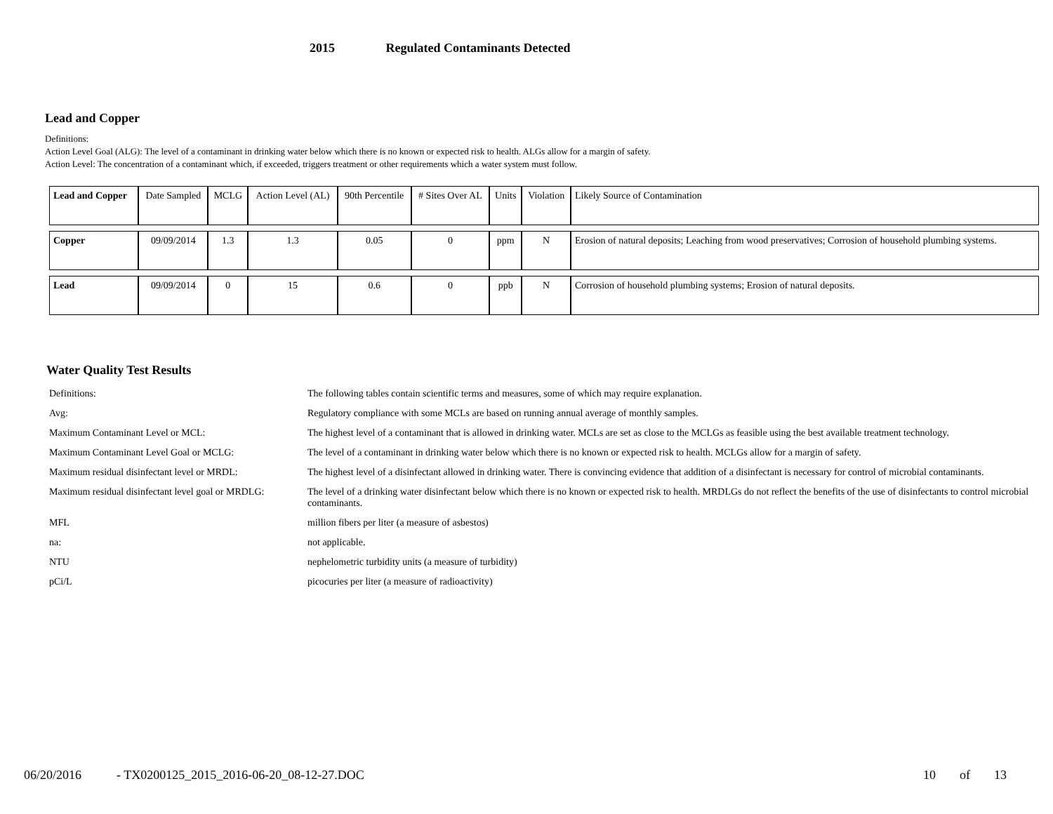2015 Regulated Contaminants Detected
Lead and Copper
Definitions:
Action Level Goal (ALG): The level of a contaminant in drinking water below which there is no known or expected risk to health. ALGs allow for a margin of safety.
Action Level: The concentration of a contaminant which, if exceeded, triggers treatment or other requirements which a water system must follow.
| Lead and Copper | Date Sampled | MCLG | Action Level (AL) | 90th Percentile | # Sites Over AL | Units | Violation | Likely Source of Contamination |
| --- | --- | --- | --- | --- | --- | --- | --- | --- |
| Copper | 09/09/2014 | 1.3 | 1.3 | 0.05 | 0 | ppm | N | Erosion of natural deposits; Leaching from wood preservatives; Corrosion of household plumbing systems. |
| Lead | 09/09/2014 | 0 | 15 | 0.6 | 0 | ppb | N | Corrosion of household plumbing systems; Erosion of natural deposits. |
Water Quality Test Results
| Definitions: | The following tables contain scientific terms and measures, some of which may require explanation. |
| Avg: | Regulatory compliance with some MCLs are based on running annual average of monthly samples. |
| Maximum Contaminant Level or MCL: | The highest level of a contaminant that is allowed in drinking water. MCLs are set as close to the MCLGs as feasible using the best available treatment technology. |
| Maximum Contaminant Level Goal or MCLG: | The level of a contaminant in drinking water below which there is no known or expected risk to health. MCLGs allow for a margin of safety. |
| Maximum residual disinfectant level or MRDL: | The highest level of a disinfectant allowed in drinking water. There is convincing evidence that addition of a disinfectant is necessary for control of microbial contaminants. |
| Maximum residual disinfectant level goal or MRDLG: | The level of a drinking water disinfectant below which there is no known or expected risk to health. MRDLGs do not reflect the benefits of the use of disinfectants to control microbial contaminants. |
| MFL | million fibers per liter (a measure of asbestos) |
| na: | not applicable. |
| NTU | nephelometric turbidity units (a measure of turbidity) |
| pCi/L | picocuries per liter (a measure of radioactivity) |
06/20/2016 - TX0200125_2015_2016-06-20_08-12-27.DOC 10 of 13